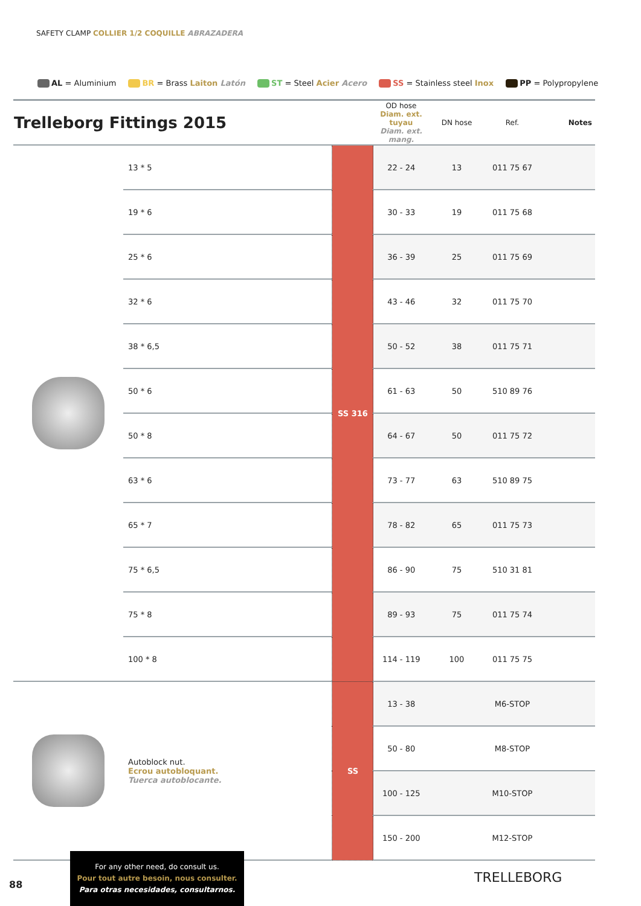SAFETY CLAMP COLLIER 1/2 COQUILLE ABRAZADERA
AL = Aluminium BR = Brass Laiton Latón ST = Steel Acier Acero SS = Stainless steel Inox PP = Polypropylene
| Trelleborg Fittings 2015 | | | OD hose Diam. ext. tuyau Diam. ext. mang. | DN hose | Ref. | Notes |
| --- | --- | --- | --- | --- | --- | --- |
| | 13 * 5 | SS 316 | 22 - 24 | 13 | 011 75 67 | |
| | 19 * 6 | | 30 - 33 | 19 | 011 75 68 | |
| | 25 * 6 | | 36 - 39 | 25 | 011 75 69 | |
| | 32 * 6 | | 43 - 46 | 32 | 011 75 70 | |
| | 38 * 6,5 | | 50 - 52 | 38 | 011 75 71 | |
| | 50 * 6 | | 61 - 63 | 50 | 510 89 76 | |
| | 50 * 8 | | 64 - 67 | 50 | 011 75 72 | |
| | 63 * 6 | | 73 - 77 | 63 | 510 89 75 | |
| | 65 * 7 | | 78 - 82 | 65 | 011 75 73 | |
| | 75 * 6,5 | | 86 - 90 | 75 | 510 31 81 | |
| | 75 * 8 | | 89 - 93 | 75 | 011 75 74 | |
| | 100 * 8 | | 114 - 119 | 100 | 011 75 75 | |
| | Autoblock nut. Ecrou autobloquant. Tuerca autoblocante. | SS | 13 - 38 | | M6-STOP | |
| | | | 50 - 80 | | M8-STOP | |
| | | | 100 - 125 | | M10-STOP | |
| | | | 150 - 200 | | M12-STOP | |
88
For any other need, do consult us.
Pour tout autre besoin, nous consulter.
Para otras necesidades, consultarnos.
TRELLEBORG